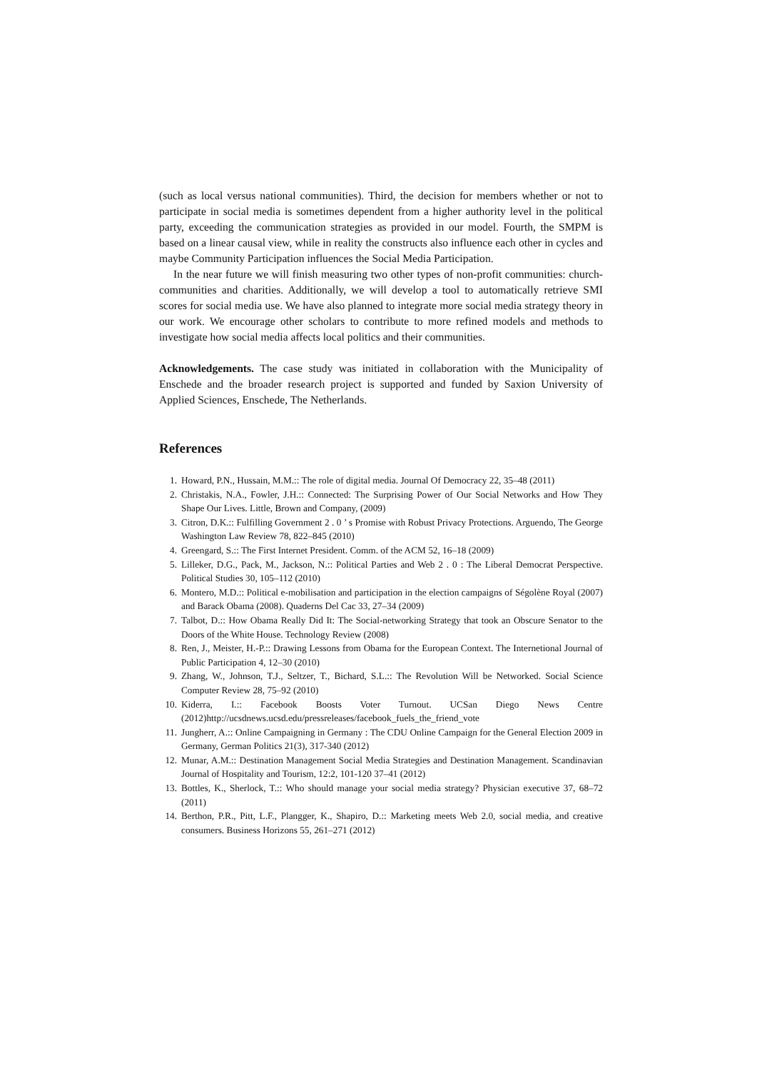(such as local versus national communities). Third, the decision for members whether or not to participate in social media is sometimes dependent from a higher authority level in the political party, exceeding the communication strategies as provided in our model. Fourth, the SMPM is based on a linear causal view, while in reality the constructs also influence each other in cycles and maybe Community Participation influences the Social Media Participation.
In the near future we will finish measuring two other types of non-profit communities: church-communities and charities. Additionally, we will develop a tool to automatically retrieve SMI scores for social media use. We have also planned to integrate more social media strategy theory in our work. We encourage other scholars to contribute to more refined models and methods to investigate how social media affects local politics and their communities.
Acknowledgements. The case study was initiated in collaboration with the Municipality of Enschede and the broader research project is supported and funded by Saxion University of Applied Sciences, Enschede, The Netherlands.
References
1. Howard, P.N., Hussain, M.M.:: The role of digital media. Journal Of Democracy 22, 35–48 (2011)
2. Christakis, N.A., Fowler, J.H.:: Connected: The Surprising Power of Our Social Networks and How They Shape Our Lives. Little, Brown and Company, (2009)
3. Citron, D.K.:: Fulfilling Government 2 . 0 ’ s Promise with Robust Privacy Protections. Arguendo, The George Washington Law Review 78, 822–845 (2010)
4. Greengard, S.:: The First Internet President. Comm. of the ACM 52, 16–18 (2009)
5. Lilleker, D.G., Pack, M., Jackson, N.:: Political Parties and Web 2 . 0 : The Liberal Democrat Perspective. Political Studies 30, 105–112 (2010)
6. Montero, M.D.:: Political e-mobilisation and participation in the election campaigns of Ségolène Royal (2007) and Barack Obama (2008). Quaderns Del Cac 33, 27–34 (2009)
7. Talbot, D.:: How Obama Really Did It: The Social-networking Strategy that took an Obscure Senator to the Doors of the White House. Technology Review (2008)
8. Ren, J., Meister, H.-P.:: Drawing Lessons from Obama for the European Context. The Internetional Journal of Public Participation 4, 12–30 (2010)
9. Zhang, W., Johnson, T.J., Seltzer, T., Bichard, S.L.:: The Revolution Will be Networked. Social Science Computer Review 28, 75–92 (2010)
10. Kiderra, I.:: Facebook Boosts Voter Turnout. UCSan Diego News Centre (2012)http://ucsdnews.ucsd.edu/pressreleases/facebook_fuels_the_friend_vote
11. Jungherr, A.:: Online Campaigning in Germany : The CDU Online Campaign for the General Election 2009 in Germany, German Politics 21(3), 317-340 (2012)
12. Munar, A.M.:: Destination Management Social Media Strategies and Destination Management. Scandinavian Journal of Hospitality and Tourism, 12:2, 101-120 37–41 (2012)
13. Bottles, K., Sherlock, T.:: Who should manage your social media strategy? Physician executive 37, 68–72 (2011)
14. Berthon, P.R., Pitt, L.F., Plangger, K., Shapiro, D.:: Marketing meets Web 2.0, social media, and creative consumers. Business Horizons 55, 261–271 (2012)